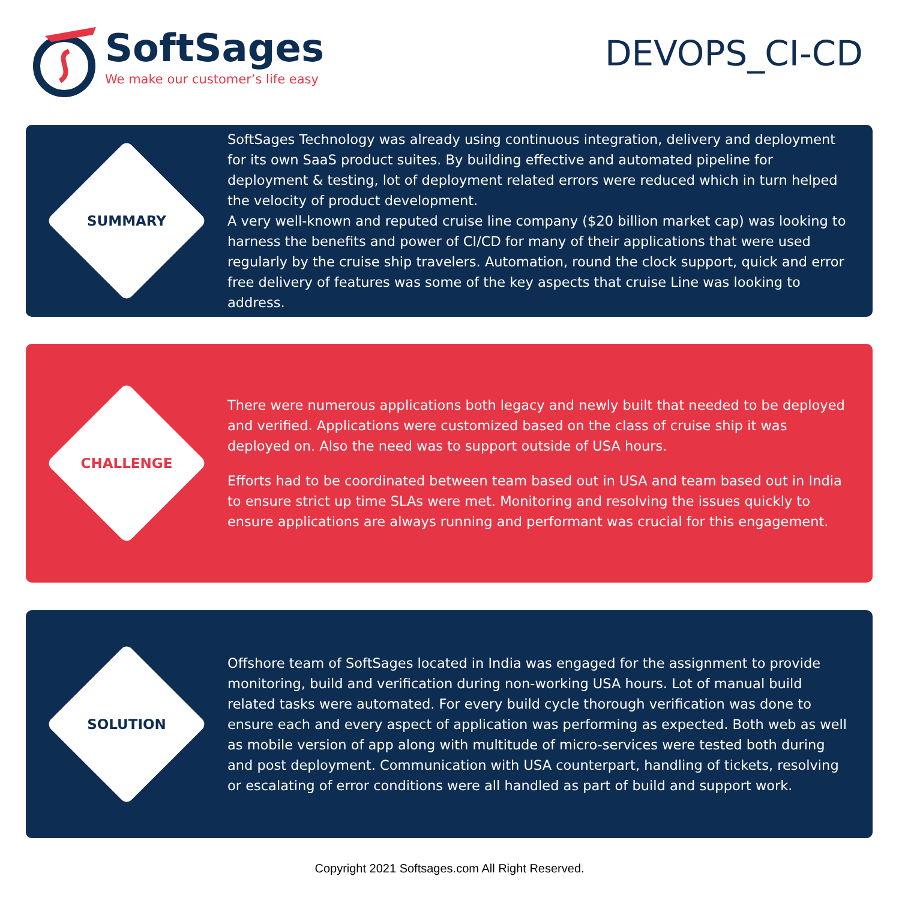SoftSages
We make our customer’s life easy
DEVOPS_CI-CD
SUMMARY
SoftSages Technology was already using continuous integration, delivery and deployment for its own SaaS product suites. By building effective and automated pipeline for deployment & testing, lot of deployment related errors were reduced which in turn helped the velocity of product development.
A very well-known and reputed cruise line company ($20 billion market cap) was looking to harness the benefits and power of CI/CD for many of their applications that were used regularly by the cruise ship travelers. Automation, round the clock support, quick and error free delivery of features was some of the key aspects that cruise Line was looking to address.
CHALLENGE
There were numerous applications both legacy and newly built that needed to be deployed and verified. Applications were customized based on the class of cruise ship it was deployed on. Also the need was to support outside of USA hours.
Efforts had to be coordinated between team based out in USA and team based out in India to ensure strict up time SLAs were met. Monitoring and resolving the issues quickly to ensure applications are always running and performant was crucial for this engagement.
SOLUTION
Offshore team of SoftSages located in India was engaged for the assignment to provide monitoring, build and verification during non-working USA hours. Lot of manual build related tasks were automated. For every build cycle thorough verification was done to ensure each and every aspect of application was performing as expected. Both web as well as mobile version of app along with multitude of micro-services were tested both during and post deployment. Communication with USA counterpart, handling of tickets, resolving or escalating of error conditions were all handled as part of build and support work.
Copyright 2021 Softsages.com All Right Reserved.